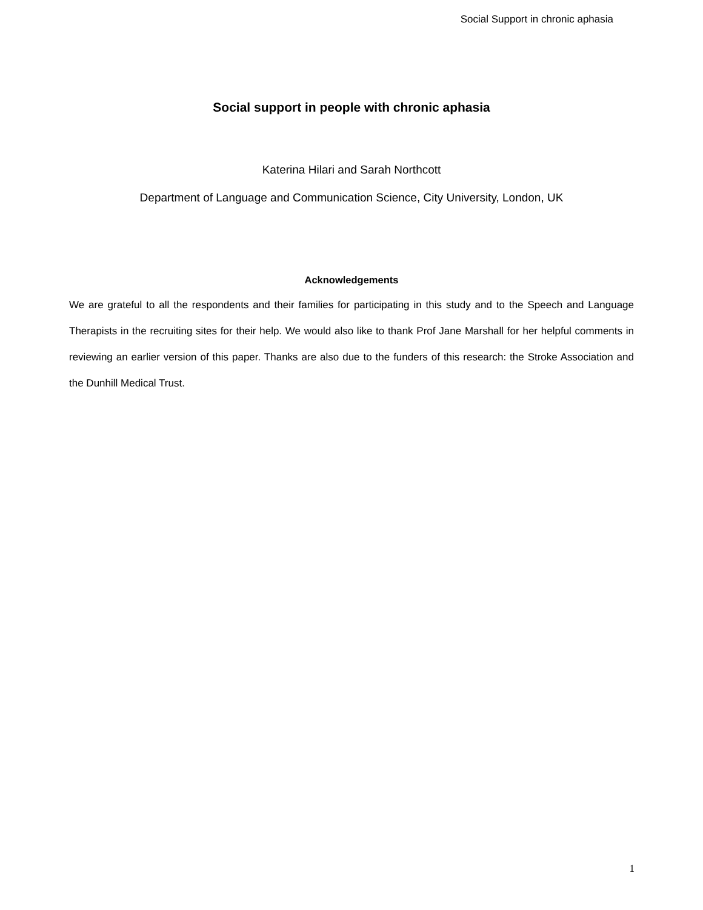Social Support in chronic aphasia
Social support in people with chronic aphasia
Katerina Hilari and Sarah Northcott
Department of Language and Communication Science, City University, London, UK
Acknowledgements
We are grateful to all the respondents and their families for participating in this study and to the Speech and Language Therapists in the recruiting sites for their help. We would also like to thank Prof Jane Marshall for her helpful comments in reviewing an earlier version of this paper. Thanks are also due to the funders of this research: the Stroke Association and the Dunhill Medical Trust.
1